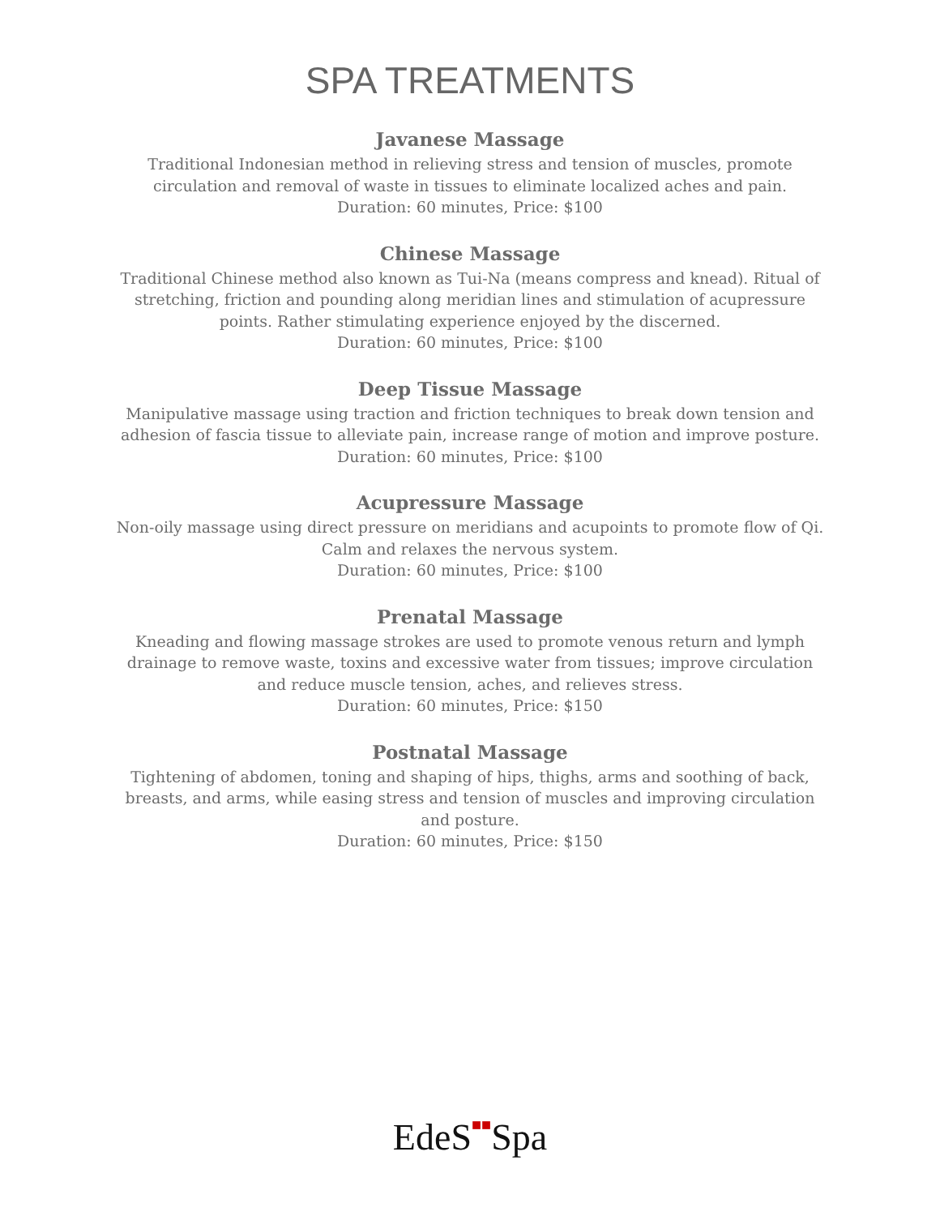SPA TREATMENTS
Javanese Massage
Traditional Indonesian method in relieving stress and tension of muscles, promote circulation and removal of waste in tissues to eliminate localized aches and pain.
Duration: 60 minutes, Price: $100
Chinese Massage
Traditional Chinese method also known as Tui-Na (means compress and knead). Ritual of stretching, friction and pounding along meridian lines and stimulation of acupressure points. Rather stimulating experience enjoyed by the discerned.
Duration: 60 minutes, Price: $100
Deep Tissue Massage
Manipulative massage using traction and friction techniques to break down tension and adhesion of fascia tissue to alleviate pain, increase range of motion and improve posture.
Duration: 60 minutes, Price: $100
Acupressure Massage
Non-oily massage using direct pressure on meridians and acupoints to promote flow of Qi. Calm and relaxes the nervous system.
Duration: 60 minutes, Price: $100
Prenatal Massage
Kneading and flowing massage strokes are used to promote venous return and lymph drainage to remove waste, toxins and excessive water from tissues; improve circulation and reduce muscle tension, aches, and relieves stress.
Duration: 60 minutes, Price: $150
Postnatal Massage
Tightening of abdomen, toning and shaping of hips, thighs, arms and soothing of back, breasts, and arms, while easing stress and tension of muscles and improving circulation and posture.
Duration: 60 minutes, Price: $150
EdeS■■Spa